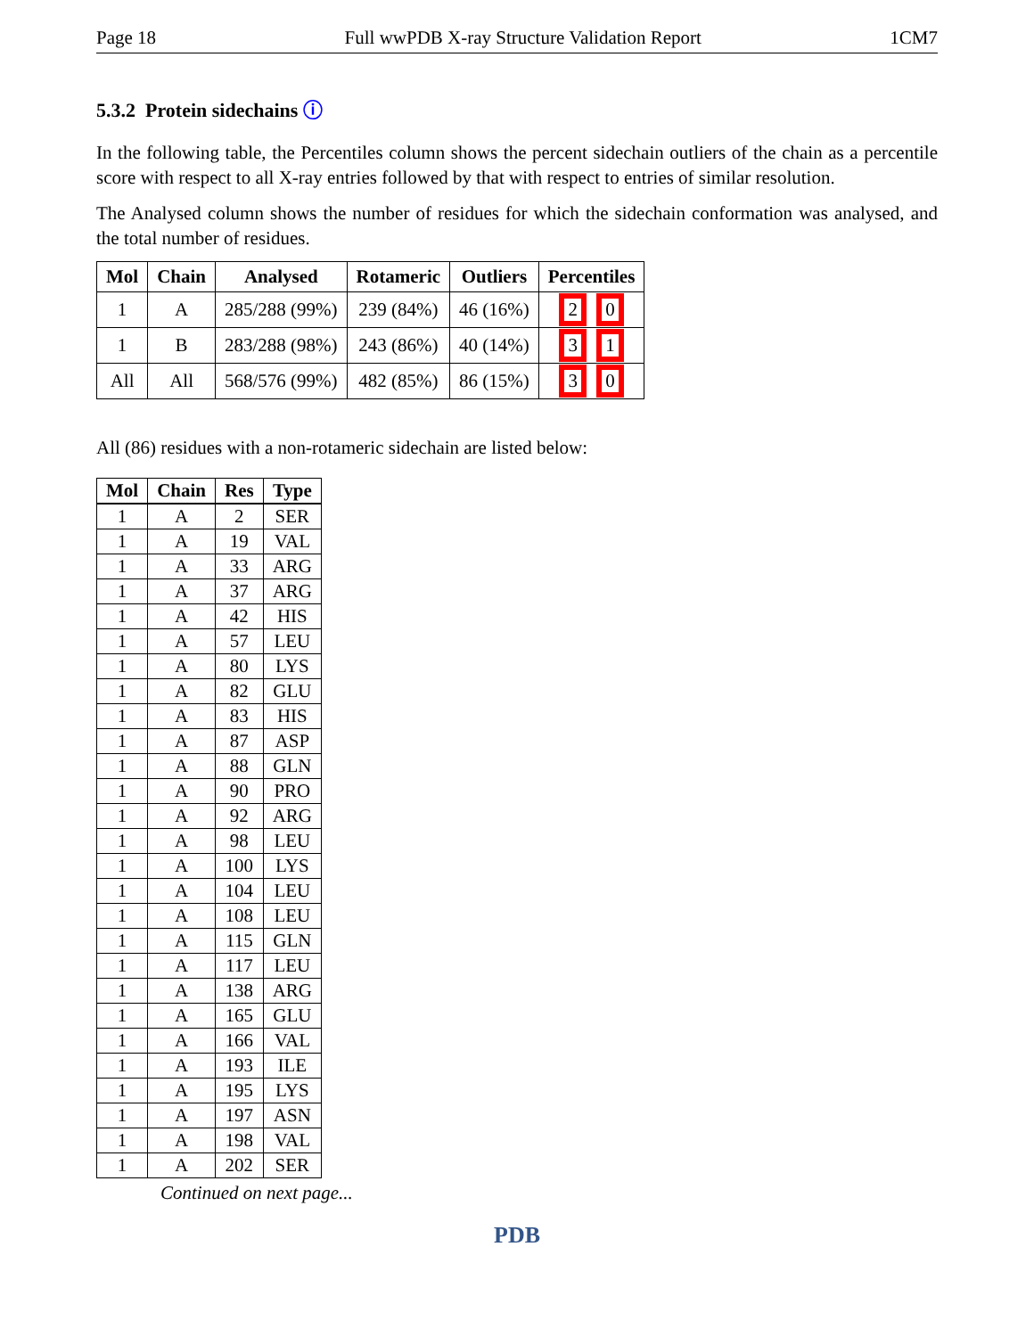Page 18 Full wwPDB X-ray Structure Validation Report 1CM7
5.3.2 Protein sidechains ⓘ
In the following table, the Percentiles column shows the percent sidechain outliers of the chain as a percentile score with respect to all X-ray entries followed by that with respect to entries of similar resolution.
The Analysed column shows the number of residues for which the sidechain conformation was analysed, and the total number of residues.
| Mol | Chain | Analysed | Rotameric | Outliers | Percentiles |
| --- | --- | --- | --- | --- | --- |
| 1 | A | 285/288 (99%) | 239 (84%) | 46 (16%) | 2 0 |
| 1 | B | 283/288 (98%) | 243 (86%) | 40 (14%) | 3 1 |
| All | All | 568/576 (99%) | 482 (85%) | 86 (15%) | 3 0 |
All (86) residues with a non-rotameric sidechain are listed below:
| Mol | Chain | Res | Type |
| --- | --- | --- | --- |
| 1 | A | 2 | SER |
| 1 | A | 19 | VAL |
| 1 | A | 33 | ARG |
| 1 | A | 37 | ARG |
| 1 | A | 42 | HIS |
| 1 | A | 57 | LEU |
| 1 | A | 80 | LYS |
| 1 | A | 82 | GLU |
| 1 | A | 83 | HIS |
| 1 | A | 87 | ASP |
| 1 | A | 88 | GLN |
| 1 | A | 90 | PRO |
| 1 | A | 92 | ARG |
| 1 | A | 98 | LEU |
| 1 | A | 100 | LYS |
| 1 | A | 104 | LEU |
| 1 | A | 108 | LEU |
| 1 | A | 115 | GLN |
| 1 | A | 117 | LEU |
| 1 | A | 138 | ARG |
| 1 | A | 165 | GLU |
| 1 | A | 166 | VAL |
| 1 | A | 193 | ILE |
| 1 | A | 195 | LYS |
| 1 | A | 197 | ASN |
| 1 | A | 198 | VAL |
| 1 | A | 202 | SER |
Continued on next page...
PDB